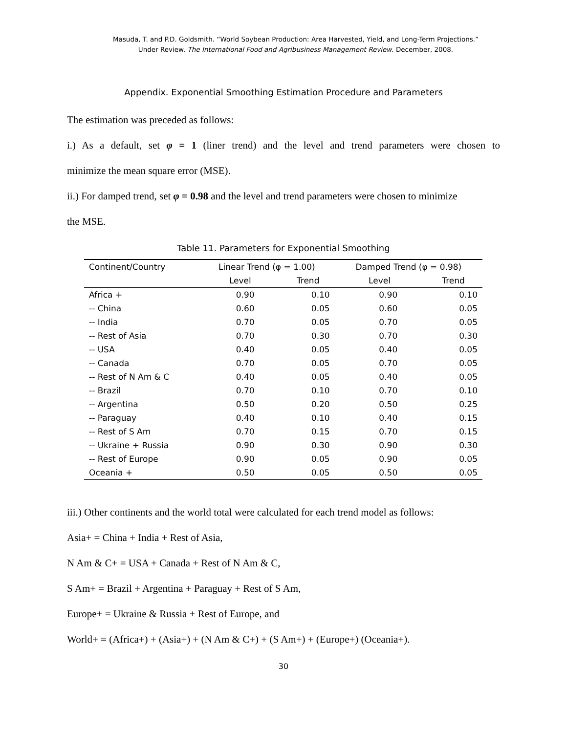Masuda, T. and P.D. Goldsmith. “World Soybean Production: Area Harvested, Yield, and Long-Term Projections.”
Under Review. The International Food and Agribusiness Management Review. December, 2008.
Appendix. Exponential Smoothing Estimation Procedure and Parameters
The estimation was preceded as follows:
i.) As a default, set φ = 1 (liner trend) and the level and trend parameters were chosen to
minimize the mean square error (MSE).
ii.) For damped trend, set φ = 0.98 and the level and trend parameters were chosen to minimize
the MSE.
Table 11. Parameters for Exponential Smoothing
| Continent/Country | Linear Trend (φ = 1.00) | | Damped Trend (φ = 0.98) | |
| --- | --- | --- | --- | --- |
| | Level | Trend | Level | Trend |
| Africa + | 0.90 | 0.10 | 0.90 | 0.10 |
| -- China | 0.60 | 0.05 | 0.60 | 0.05 |
| -- India | 0.70 | 0.05 | 0.70 | 0.05 |
| -- Rest of Asia | 0.70 | 0.30 | 0.70 | 0.30 |
| -- USA | 0.40 | 0.05 | 0.40 | 0.05 |
| -- Canada | 0.70 | 0.05 | 0.70 | 0.05 |
| -- Rest of N Am & C | 0.40 | 0.05 | 0.40 | 0.05 |
| -- Brazil | 0.70 | 0.10 | 0.70 | 0.10 |
| -- Argentina | 0.50 | 0.20 | 0.50 | 0.25 |
| -- Paraguay | 0.40 | 0.10 | 0.40 | 0.15 |
| -- Rest of S Am | 0.70 | 0.15 | 0.70 | 0.15 |
| -- Ukraine + Russia | 0.90 | 0.30 | 0.90 | 0.30 |
| -- Rest of Europe | 0.90 | 0.05 | 0.90 | 0.05 |
| Oceania + | 0.50 | 0.05 | 0.50 | 0.05 |
iii.) Other continents and the world total were calculated for each trend model as follows:
Asia+ = China + India + Rest of Asia,
N Am & C+ = USA + Canada + Rest of N Am & C,
S Am+ = Brazil + Argentina + Paraguay + Rest of S Am,
Europe+ = Ukraine & Russia + Rest of Europe, and
World+ = (Africa+) + (Asia+) + (N Am & C+) + (S Am+) + (Europe+) (Oceania+).
30